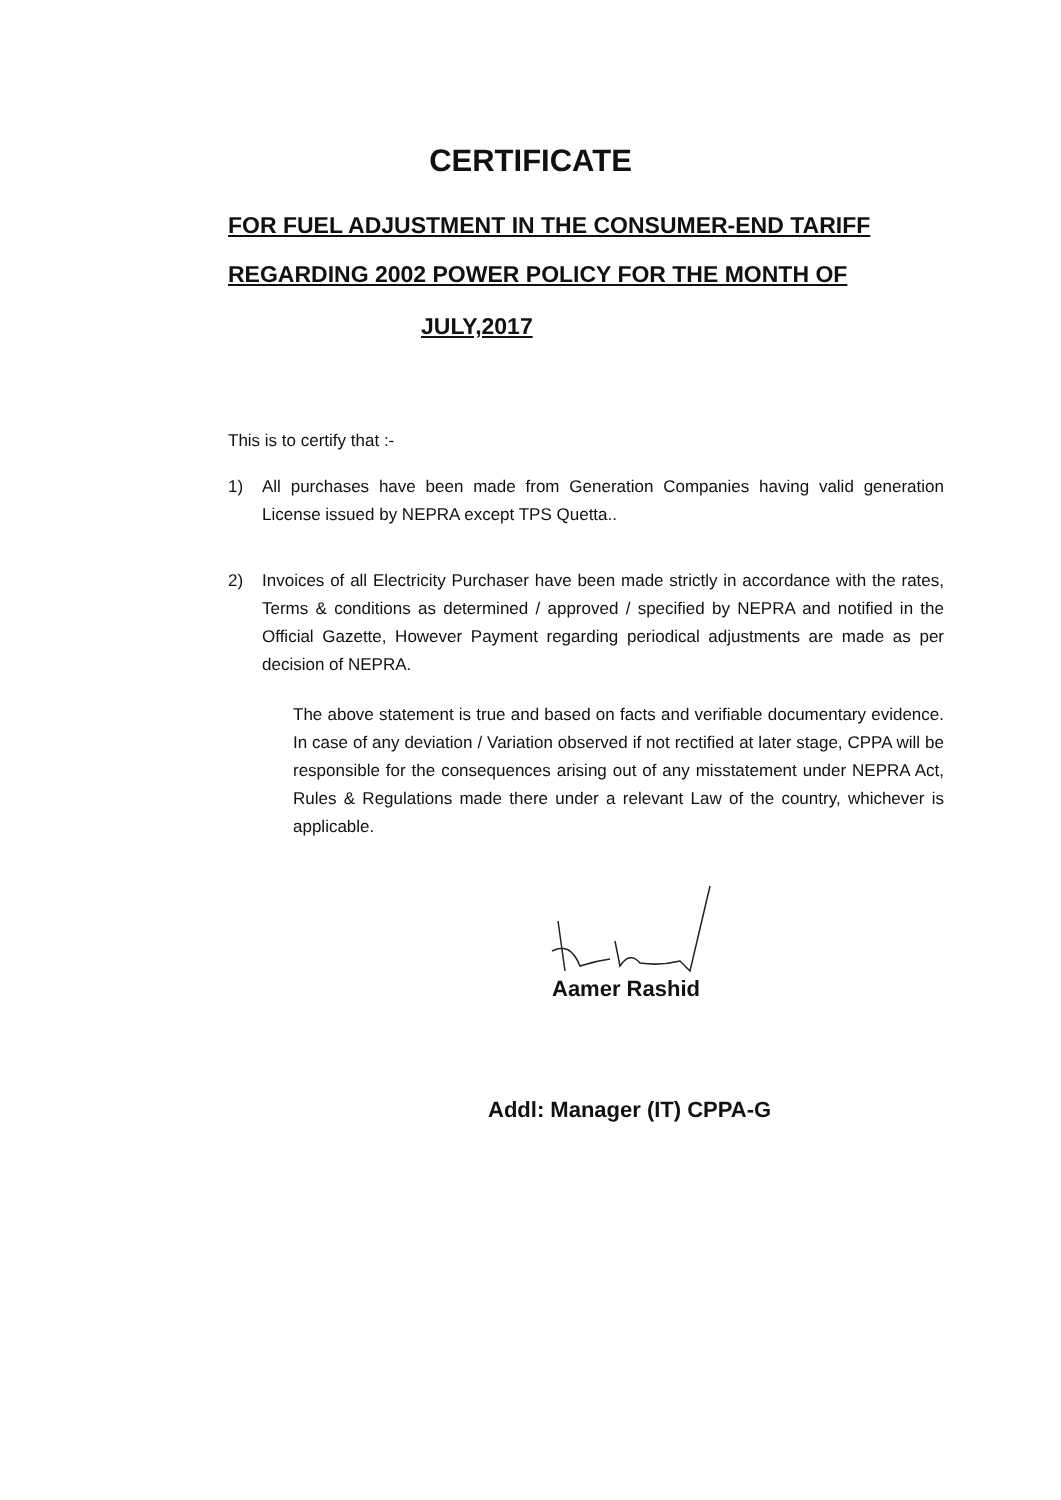CERTIFICATE
FOR FUEL ADJUSTMENT IN THE CONSUMER-END TARIFF
REGARDING 2002 POWER POLICY FOR THE MONTH OF
JULY,2017
This is to certify that :-
1) All purchases have been made from Generation Companies having valid generation License issued by NEPRA except TPS Quetta..
2) Invoices of all Electricity Purchaser have been made strictly in accordance with the rates, Terms & conditions as determined / approved / specified by NEPRA and notified in the Official Gazette, However Payment regarding periodical adjustments are made as per decision of NEPRA.
The above statement is true and based on facts and verifiable documentary evidence. In case of any deviation / Variation observed if not rectified at later stage, CPPA will be responsible for the consequences arising out of any misstatement under NEPRA Act, Rules & Regulations made there under a relevant Law of the country, whichever is applicable.
Aamer Rashid
Addl: Manager (IT) CPPA-G